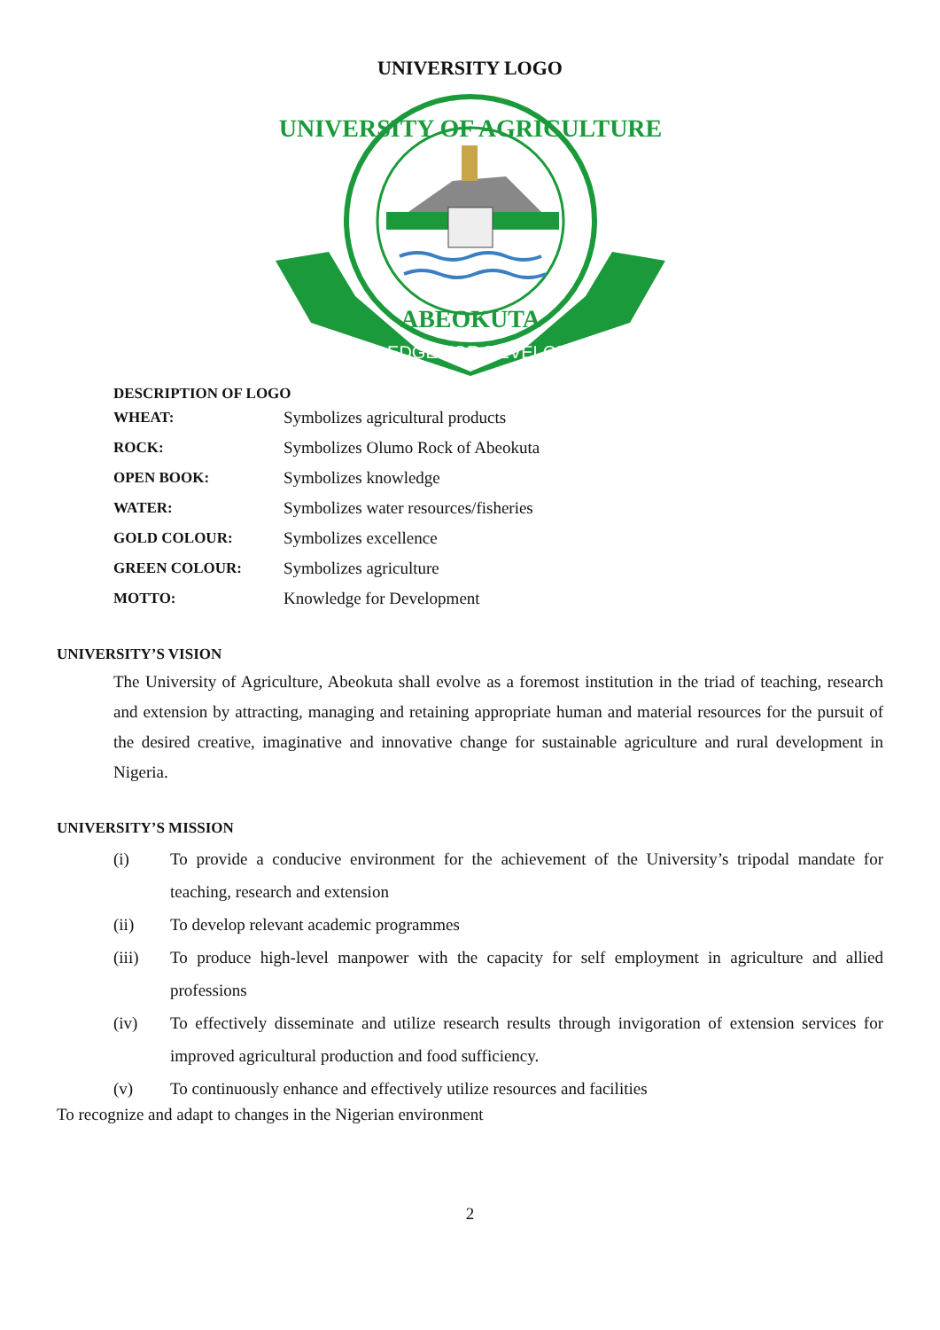UNIVERSITY LOGO
KNOWLEDGE FOR DEVELOPMENT
UNIVERSITY OF AGRICULTURE
ABEOKUTA
DESCRIPTION OF LOGO
| WHEAT: | Symbolizes agricultural products |
| ROCK: | Symbolizes Olumo Rock of Abeokuta |
| OPEN BOOK: | Symbolizes knowledge |
| WATER: | Symbolizes water resources/fisheries |
| GOLD COLOUR: | Symbolizes excellence |
| GREEN COLOUR: | Symbolizes agriculture |
| MOTTO: | Knowledge for Development |
UNIVERSITY’S VISION
The University of Agriculture, Abeokuta shall evolve as a foremost institution in the triad of teaching, research and extension by attracting, managing and retaining appropriate human and material resources for the pursuit of the desired creative, imaginative and innovative change for sustainable agriculture and rural development in Nigeria.
UNIVERSITY’S MISSION
(i) To provide a conducive environment for the achievement of the University’s tripodal mandate for teaching, research and extension
(ii) To develop relevant academic programmes
(iii) To produce high-level manpower with the capacity for self employment in agriculture and allied professions
(iv) To effectively disseminate and utilize research results through invigoration of extension services for improved agricultural production and food sufficiency.
(v) To continuously enhance and effectively utilize resources and facilities
To recognize and adapt to changes in the Nigerian environment
2